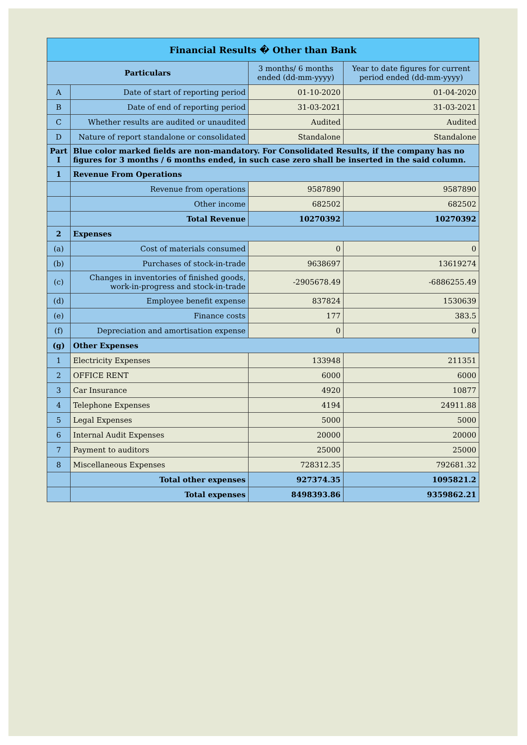| Financial Results � Other than Bank | | | |
| --- | --- | --- | --- |
| Particulars | | 3 months/ 6 months ended (dd-mm-yyyy) | Year to date figures for current period ended (dd-mm-yyyy) |
| A | Date of start of reporting period | 01-10-2020 | 01-04-2020 |
| B | Date of end of reporting period | 31-03-2021 | 31-03-2021 |
| C | Whether results are audited or unaudited | Audited | Audited |
| D | Nature of report standalone or consolidated | Standalone | Standalone |
| Part I | Blue color marked fields are non-mandatory. For Consolidated Results, if the company has no figures for 3 months / 6 months ended, in such case zero shall be inserted in the said column. | | |
| 1 | Revenue From Operations | | |
| | Revenue from operations | 9587890 | 9587890 |
| | Other income | 682502 | 682502 |
| | Total Revenue | 10270392 | 10270392 |
| 2 | Expenses | | |
| (a) | Cost of materials consumed | 0 | 0 |
| (b) | Purchases of stock-in-trade | 9638697 | 13619274 |
| (c) | Changes in inventories of finished goods, work-in-progress and stock-in-trade | -2905678.49 | -6886255.49 |
| (d) | Employee benefit expense | 837824 | 1530639 |
| (e) | Finance costs | 177 | 383.5 |
| (f) | Depreciation and amortisation expense | 0 | 0 |
| (g) | Other Expenses | | |
| 1 | Electricity Expenses | 133948 | 211351 |
| 2 | OFFICE RENT | 6000 | 6000 |
| 3 | Car Insurance | 4920 | 10877 |
| 4 | Telephone Expenses | 4194 | 24911.88 |
| 5 | Legal Expenses | 5000 | 5000 |
| 6 | Internal Audit Expenses | 20000 | 20000 |
| 7 | Payment to auditors | 25000 | 25000 |
| 8 | Miscellaneous Expenses | 728312.35 | 792681.32 |
| | Total other expenses | 927374.35 | 1095821.2 |
| | Total expenses | 8498393.86 | 9359862.21 |